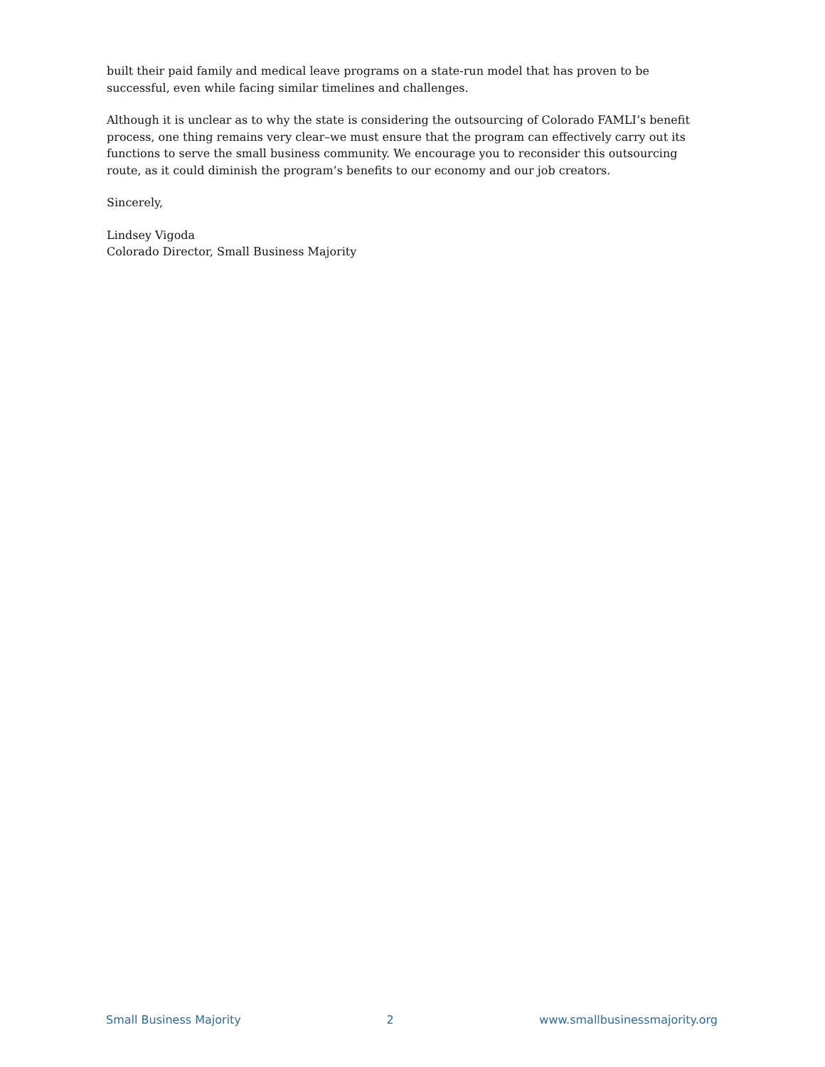built their paid family and medical leave programs on a state-run model that has proven to be successful, even while facing similar timelines and challenges.
Although it is unclear as to why the state is considering the outsourcing of Colorado FAMLI’s benefit process, one thing remains very clear–we must ensure that the program can effectively carry out its functions to serve the small business community. We encourage you to reconsider this outsourcing route, as it could diminish the program’s benefits to our economy and our job creators.
Sincerely,
Lindsey Vigoda
Colorado Director, Small Business Majority
Small Business Majority 2 www.smallbusinessmajority.org